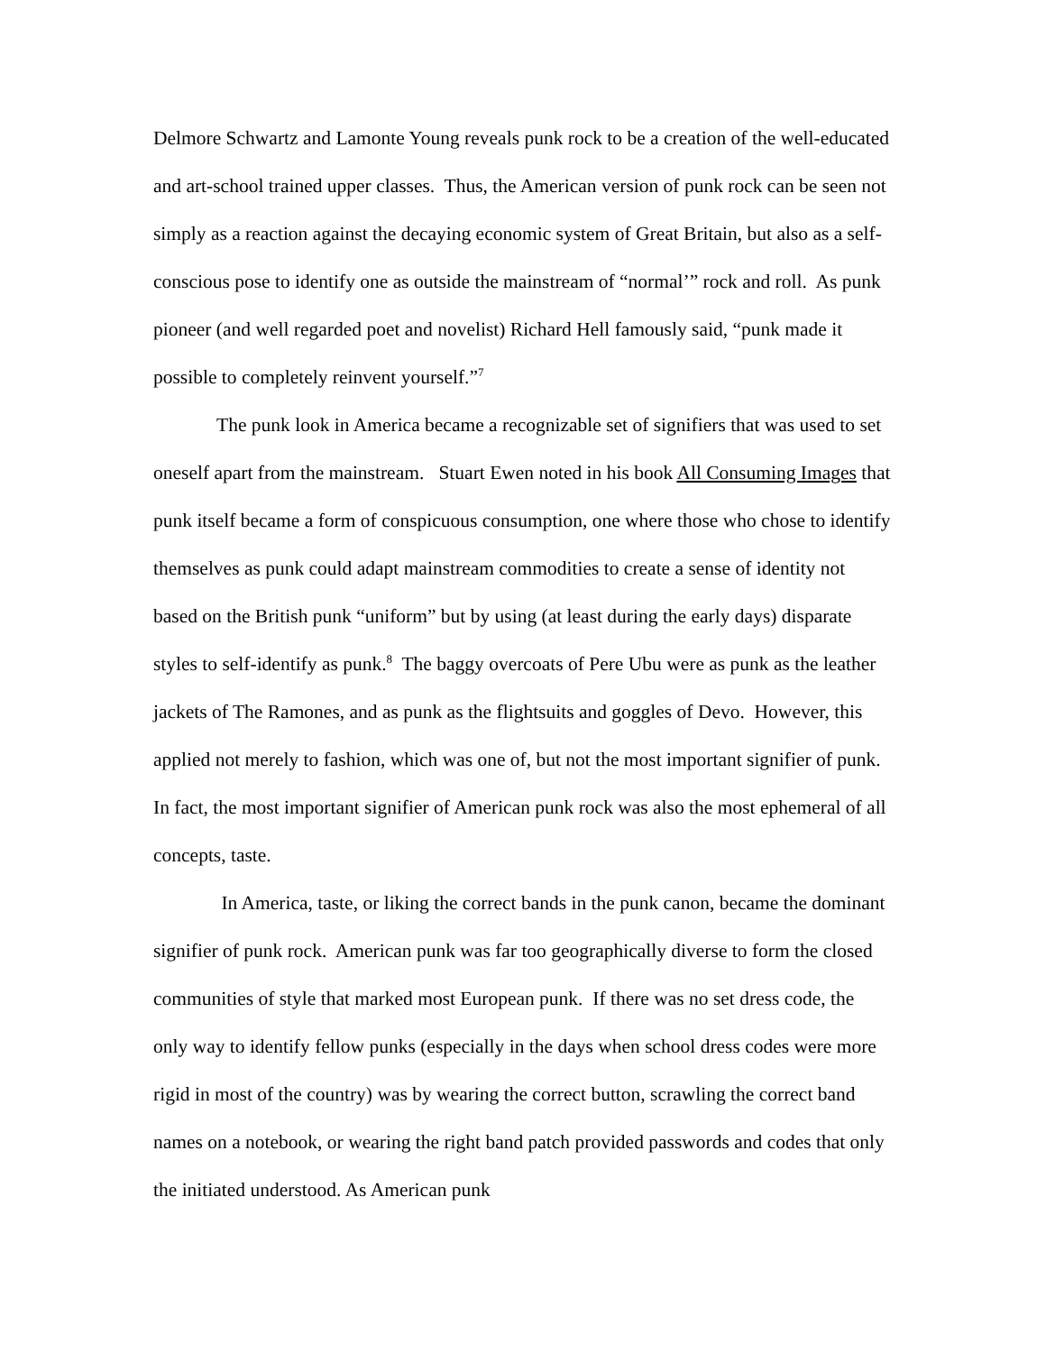Delmore Schwartz and Lamonte Young reveals punk rock to be a creation of the well-educated and art-school trained upper classes. Thus, the American version of punk rock can be seen not simply as a reaction against the decaying economic system of Great Britain, but also as a self-conscious pose to identify one as outside the mainstream of “normal’” rock and roll. As punk pioneer (and well regarded poet and novelist) Richard Hell famously said, “punk made it possible to completely reinvent yourself.”<sup>7</sup>
The punk look in America became a recognizable set of signifiers that was used to set oneself apart from the mainstream. Stuart Ewen noted in his book All Consuming Images that punk itself became a form of conspicuous consumption, one where those who chose to identify themselves as punk could adapt mainstream commodities to create a sense of identity not based on the British punk “uniform” but by using (at least during the early days) disparate styles to self-identify as punk.<sup>8</sup> The baggy overcoats of Pere Ubu were as punk as the leather jackets of The Ramones, and as punk as the flightsuits and goggles of Devo. However, this applied not merely to fashion, which was one of, but not the most important signifier of punk. In fact, the most important signifier of American punk rock was also the most ephemeral of all concepts, taste.
In America, taste, or liking the correct bands in the punk canon, became the dominant signifier of punk rock. American punk was far too geographically diverse to form the closed communities of style that marked most European punk. If there was no set dress code, the only way to identify fellow punks (especially in the days when school dress codes were more rigid in most of the country) was by wearing the correct button, scrawling the correct band names on a notebook, or wearing the right band patch provided passwords and codes that only the initiated understood. As American punk